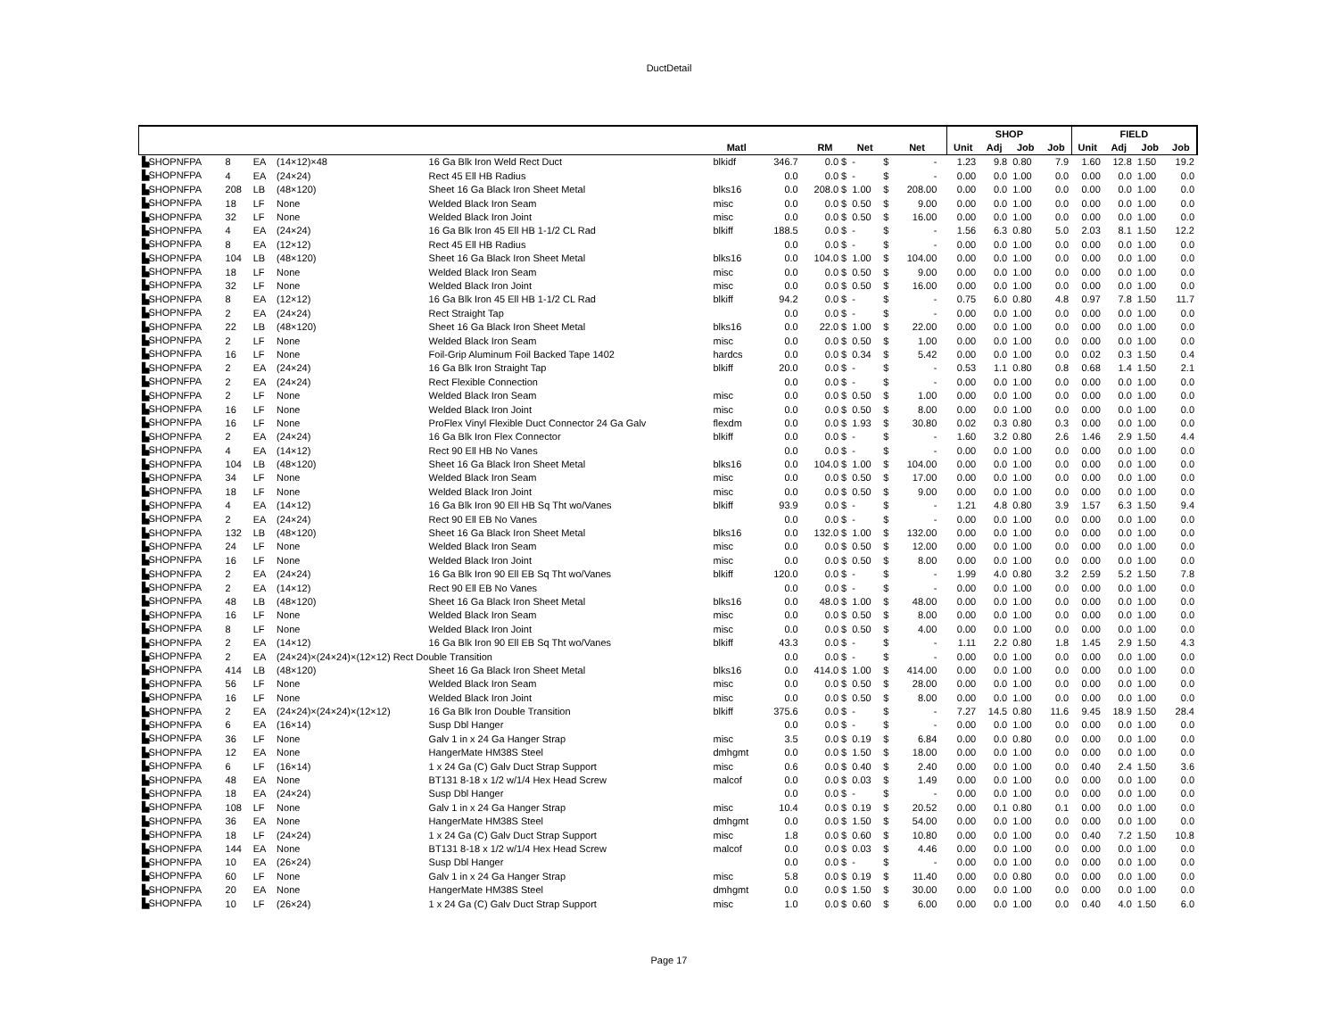DuctDetail
| | | | | | | | | | | | | SHOP | | | | FIELD | | | |
| --- | --- | --- | --- | --- | --- | --- | --- | --- | --- | --- | --- | --- | --- | --- | --- | --- | --- | --- | --- |
| | | | | | Matl | | RM | Net | | Net | | Unit | Adj | Job | Job | Unit | Adj | Job | Job |
| ▙SHOPNFPA | 8 | EA | (14×12)×48 | 16 Ga Blk Iron Weld Rect Duct | blkidf | 346.7 | 0.0 $ | - | $ | - | | 1.23 | 9.8 | 0.80 | 7.9 | 1.60 | 12.8 | 1.50 | 19.2 |
| ▙SHOPNFPA | 4 | EA | (24×24) | Rect 45 Ell HB Radius | | 0.0 | 0.0 $ | - | $ | - | | 0.00 | 0.0 | 1.00 | 0.0 | 0.00 | 0.0 | 1.00 | 0.0 |
| ▙SHOPNFPA | 208 | LB | (48×120) | Sheet 16 Ga Black Iron Sheet Metal | blks16 | 0.0 | 208.0 $ | 1.00 | $ | 208.00 | | 0.00 | 0.0 | 1.00 | 0.0 | 0.00 | 0.0 | 1.00 | 0.0 |
| ▙SHOPNFPA | 18 | LF | None | Welded Black Iron Seam | misc | 0.0 | 0.0 $ | 0.50 | $ | 9.00 | | 0.00 | 0.0 | 1.00 | 0.0 | 0.00 | 0.0 | 1.00 | 0.0 |
| ▙SHOPNFPA | 32 | LF | None | Welded Black Iron Joint | misc | 0.0 | 0.0 $ | 0.50 | $ | 16.00 | | 0.00 | 0.0 | 1.00 | 0.0 | 0.00 | 0.0 | 1.00 | 0.0 |
| ▙SHOPNFPA | 4 | EA | (24×24) | 16 Ga Blk Iron 45 Ell HB 1-1/2 CL Rad | blkiff | 188.5 | 0.0 $ | - | $ | - | | 1.56 | 6.3 | 0.80 | 5.0 | 2.03 | 8.1 | 1.50 | 12.2 |
| ▙SHOPNFPA | 8 | EA | (12×12) | Rect 45 Ell HB Radius | | 0.0 | 0.0 $ | - | $ | - | | 0.00 | 0.0 | 1.00 | 0.0 | 0.00 | 0.0 | 1.00 | 0.0 |
| ▙SHOPNFPA | 104 | LB | (48×120) | Sheet 16 Ga Black Iron Sheet Metal | blks16 | 0.0 | 104.0 $ | 1.00 | $ | 104.00 | | 0.00 | 0.0 | 1.00 | 0.0 | 0.00 | 0.0 | 1.00 | 0.0 |
| ▙SHOPNFPA | 18 | LF | None | Welded Black Iron Seam | misc | 0.0 | 0.0 $ | 0.50 | $ | 9.00 | | 0.00 | 0.0 | 1.00 | 0.0 | 0.00 | 0.0 | 1.00 | 0.0 |
| ▙SHOPNFPA | 32 | LF | None | Welded Black Iron Joint | misc | 0.0 | 0.0 $ | 0.50 | $ | 16.00 | | 0.00 | 0.0 | 1.00 | 0.0 | 0.00 | 0.0 | 1.00 | 0.0 |
| ▙SHOPNFPA | 8 | EA | (12×12) | 16 Ga Blk Iron 45 Ell HB 1-1/2 CL Rad | blkiff | 94.2 | 0.0 $ | - | $ | - | | 0.75 | 6.0 | 0.80 | 4.8 | 0.97 | 7.8 | 1.50 | 11.7 |
| ▙SHOPNFPA | 2 | EA | (24×24) | Rect Straight Tap | | 0.0 | 0.0 $ | - | $ | - | | 0.00 | 0.0 | 1.00 | 0.0 | 0.00 | 0.0 | 1.00 | 0.0 |
| ▙SHOPNFPA | 22 | LB | (48×120) | Sheet 16 Ga Black Iron Sheet Metal | blks16 | 0.0 | 22.0 $ | 1.00 | $ | 22.00 | | 0.00 | 0.0 | 1.00 | 0.0 | 0.00 | 0.0 | 1.00 | 0.0 |
| ▙SHOPNFPA | 2 | LF | None | Welded Black Iron Seam | misc | 0.0 | 0.0 $ | 0.50 | $ | 1.00 | | 0.00 | 0.0 | 1.00 | 0.0 | 0.00 | 0.0 | 1.00 | 0.0 |
| ▙SHOPNFPA | 16 | LF | None | Foil-Grip Aluminum Foil Backed Tape 1402 | hardcs | 0.0 | 0.0 $ | 0.34 | $ | 5.42 | | 0.00 | 0.0 | 1.00 | 0.0 | 0.02 | 0.3 | 1.50 | 0.4 |
| ▙SHOPNFPA | 2 | EA | (24×24) | 16 Ga Blk Iron Straight Tap | blkiff | 20.0 | 0.0 $ | - | $ | - | | 0.53 | 1.1 | 0.80 | 0.8 | 0.68 | 1.4 | 1.50 | 2.1 |
| ▙SHOPNFPA | 2 | EA | (24×24) | Rect Flexible Connection | | 0.0 | 0.0 $ | - | $ | - | | 0.00 | 0.0 | 1.00 | 0.0 | 0.00 | 0.0 | 1.00 | 0.0 |
| ▙SHOPNFPA | 2 | LF | None | Welded Black Iron Seam | misc | 0.0 | 0.0 $ | 0.50 | $ | 1.00 | | 0.00 | 0.0 | 1.00 | 0.0 | 0.00 | 0.0 | 1.00 | 0.0 |
| ▙SHOPNFPA | 16 | LF | None | Welded Black Iron Joint | misc | 0.0 | 0.0 $ | 0.50 | $ | 8.00 | | 0.00 | 0.0 | 1.00 | 0.0 | 0.00 | 0.0 | 1.00 | 0.0 |
| ▙SHOPNFPA | 16 | LF | None | ProFlex Vinyl Flexible Duct Connector 24 Ga Galv | flexdm | 0.0 | 0.0 $ | 1.93 | $ | 30.80 | | 0.02 | 0.3 | 0.80 | 0.3 | 0.00 | 0.0 | 1.00 | 0.0 |
| ▙SHOPNFPA | 2 | EA | (24×24) | 16 Ga Blk Iron Flex Connector | blkiff | 0.0 | 0.0 $ | - | $ | - | | 1.60 | 3.2 | 0.80 | 2.6 | 1.46 | 2.9 | 1.50 | 4.4 |
| ▙SHOPNFPA | 4 | EA | (14×12) | Rect 90 Ell HB No Vanes | | 0.0 | 0.0 $ | - | $ | - | | 0.00 | 0.0 | 1.00 | 0.0 | 0.00 | 0.0 | 1.00 | 0.0 |
| ▙SHOPNFPA | 104 | LB | (48×120) | Sheet 16 Ga Black Iron Sheet Metal | blks16 | 0.0 | 104.0 $ | 1.00 | $ | 104.00 | | 0.00 | 0.0 | 1.00 | 0.0 | 0.00 | 0.0 | 1.00 | 0.0 |
| ▙SHOPNFPA | 34 | LF | None | Welded Black Iron Seam | misc | 0.0 | 0.0 $ | 0.50 | $ | 17.00 | | 0.00 | 0.0 | 1.00 | 0.0 | 0.00 | 0.0 | 1.00 | 0.0 |
| ▙SHOPNFPA | 18 | LF | None | Welded Black Iron Joint | misc | 0.0 | 0.0 $ | 0.50 | $ | 9.00 | | 0.00 | 0.0 | 1.00 | 0.0 | 0.00 | 0.0 | 1.00 | 0.0 |
| ▙SHOPNFPA | 4 | EA | (14×12) | 16 Ga Blk Iron 90 Ell HB Sq Tht wo/Vanes | blkiff | 93.9 | 0.0 $ | - | $ | - | | 1.21 | 4.8 | 0.80 | 3.9 | 1.57 | 6.3 | 1.50 | 9.4 |
| ▙SHOPNFPA | 2 | EA | (24×24) | Rect 90 Ell EB No Vanes | | 0.0 | 0.0 $ | - | $ | - | | 0.00 | 0.0 | 1.00 | 0.0 | 0.00 | 0.0 | 1.00 | 0.0 |
| ▙SHOPNFPA | 132 | LB | (48×120) | Sheet 16 Ga Black Iron Sheet Metal | blks16 | 0.0 | 132.0 $ | 1.00 | $ | 132.00 | | 0.00 | 0.0 | 1.00 | 0.0 | 0.00 | 0.0 | 1.00 | 0.0 |
| ▙SHOPNFPA | 24 | LF | None | Welded Black Iron Seam | misc | 0.0 | 0.0 $ | 0.50 | $ | 12.00 | | 0.00 | 0.0 | 1.00 | 0.0 | 0.00 | 0.0 | 1.00 | 0.0 |
| ▙SHOPNFPA | 16 | LF | None | Welded Black Iron Joint | misc | 0.0 | 0.0 $ | 0.50 | $ | 8.00 | | 0.00 | 0.0 | 1.00 | 0.0 | 0.00 | 0.0 | 1.00 | 0.0 |
| ▙SHOPNFPA | 2 | EA | (24×24) | 16 Ga Blk Iron 90 Ell EB Sq Tht wo/Vanes | blkiff | 120.0 | 0.0 $ | - | $ | - | | 1.99 | 4.0 | 0.80 | 3.2 | 2.59 | 5.2 | 1.50 | 7.8 |
| ▙SHOPNFPA | 2 | EA | (14×12) | Rect 90 Ell EB No Vanes | | 0.0 | 0.0 $ | - | $ | - | | 0.00 | 0.0 | 1.00 | 0.0 | 0.00 | 0.0 | 1.00 | 0.0 |
| ▙SHOPNFPA | 48 | LB | (48×120) | Sheet 16 Ga Black Iron Sheet Metal | blks16 | 0.0 | 48.0 $ | 1.00 | $ | 48.00 | | 0.00 | 0.0 | 1.00 | 0.0 | 0.00 | 0.0 | 1.00 | 0.0 |
| ▙SHOPNFPA | 16 | LF | None | Welded Black Iron Seam | misc | 0.0 | 0.0 $ | 0.50 | $ | 8.00 | | 0.00 | 0.0 | 1.00 | 0.0 | 0.00 | 0.0 | 1.00 | 0.0 |
| ▙SHOPNFPA | 8 | LF | None | Welded Black Iron Joint | misc | 0.0 | 0.0 $ | 0.50 | $ | 4.00 | | 0.00 | 0.0 | 1.00 | 0.0 | 0.00 | 0.0 | 1.00 | 0.0 |
| ▙SHOPNFPA | 2 | EA | (14×12) | 16 Ga Blk Iron 90 Ell EB Sq Tht wo/Vanes | blkiff | 43.3 | 0.0 $ | - | $ | - | | 1.11 | 2.2 | 0.80 | 1.8 | 1.45 | 2.9 | 1.50 | 4.3 |
| ▙SHOPNFPA | 2 | EA | (24×24)×(24×24)×(12×12) Rect Double Transition | | | 0.0 | 0.0 $ | - | $ | - | | 0.00 | 0.0 | 1.00 | 0.0 | 0.00 | 0.0 | 1.00 | 0.0 |
| ▙SHOPNFPA | 414 | LB | (48×120) | Sheet 16 Ga Black Iron Sheet Metal | blks16 | 0.0 | 414.0 $ | 1.00 | $ | 414.00 | | 0.00 | 0.0 | 1.00 | 0.0 | 0.00 | 0.0 | 1.00 | 0.0 |
| ▙SHOPNFPA | 56 | LF | None | Welded Black Iron Seam | misc | 0.0 | 0.0 $ | 0.50 | $ | 28.00 | | 0.00 | 0.0 | 1.00 | 0.0 | 0.00 | 0.0 | 1.00 | 0.0 |
| ▙SHOPNFPA | 16 | LF | None | Welded Black Iron Joint | misc | 0.0 | 0.0 $ | 0.50 | $ | 8.00 | | 0.00 | 0.0 | 1.00 | 0.0 | 0.00 | 0.0 | 1.00 | 0.0 |
| ▙SHOPNFPA | 2 | EA | (24×24)×(24×24)×(12×12) | 16 Ga Blk Iron Double Transition | blkiff | 375.6 | 0.0 $ | - | $ | - | | 7.27 | 14.5 | 0.80 | 11.6 | 9.45 | 18.9 | 1.50 | 28.4 |
| ▙SHOPNFPA | 6 | EA | (16×14) | Susp Dbl Hanger | | 0.0 | 0.0 $ | - | $ | - | | 0.00 | 0.0 | 1.00 | 0.0 | 0.00 | 0.0 | 1.00 | 0.0 |
| ▙SHOPNFPA | 36 | LF | None | Galv 1 in x 24 Ga Hanger Strap | misc | 3.5 | 0.0 $ | 0.19 | $ | 6.84 | | 0.00 | 0.0 | 0.80 | 0.0 | 0.00 | 0.0 | 1.00 | 0.0 |
| ▙SHOPNFPA | 12 | EA | None | HangerMate HM38S Steel | dmhgmt | 0.0 | 0.0 $ | 1.50 | $ | 18.00 | | 0.00 | 0.0 | 1.00 | 0.0 | 0.00 | 0.0 | 1.00 | 0.0 |
| ▙SHOPNFPA | 6 | LF | (16×14) | 1 x 24 Ga (C) Galv Duct Strap Support | misc | 0.6 | 0.0 $ | 0.40 | $ | 2.40 | | 0.00 | 0.0 | 1.00 | 0.0 | 0.40 | 2.4 | 1.50 | 3.6 |
| ▙SHOPNFPA | 48 | EA | None | BT131 8-18 x 1/2 w/1/4 Hex Head Screw | malcof | 0.0 | 0.0 $ | 0.03 | $ | 1.49 | | 0.00 | 0.0 | 1.00 | 0.0 | 0.00 | 0.0 | 1.00 | 0.0 |
| ▙SHOPNFPA | 18 | EA | (24×24) | Susp Dbl Hanger | | 0.0 | 0.0 $ | - | $ | - | | 0.00 | 0.0 | 1.00 | 0.0 | 0.00 | 0.0 | 1.00 | 0.0 |
| ▙SHOPNFPA | 108 | LF | None | Galv 1 in x 24 Ga Hanger Strap | misc | 10.4 | 0.0 $ | 0.19 | $ | 20.52 | | 0.00 | 0.1 | 0.80 | 0.1 | 0.00 | 0.0 | 1.00 | 0.0 |
| ▙SHOPNFPA | 36 | EA | None | HangerMate HM38S Steel | dmhgmt | 0.0 | 0.0 $ | 1.50 | $ | 54.00 | | 0.00 | 0.0 | 1.00 | 0.0 | 0.00 | 0.0 | 1.00 | 0.0 |
| ▙SHOPNFPA | 18 | LF | (24×24) | 1 x 24 Ga (C) Galv Duct Strap Support | misc | 1.8 | 0.0 $ | 0.60 | $ | 10.80 | | 0.00 | 0.0 | 1.00 | 0.0 | 0.40 | 7.2 | 1.50 | 10.8 |
| ▙SHOPNFPA | 144 | EA | None | BT131 8-18 x 1/2 w/1/4 Hex Head Screw | malcof | 0.0 | 0.0 $ | 0.03 | $ | 4.46 | | 0.00 | 0.0 | 1.00 | 0.0 | 0.00 | 0.0 | 1.00 | 0.0 |
| ▙SHOPNFPA | 10 | EA | (26×24) | Susp Dbl Hanger | | 0.0 | 0.0 $ | - | $ | - | | 0.00 | 0.0 | 1.00 | 0.0 | 0.00 | 0.0 | 1.00 | 0.0 |
| ▙SHOPNFPA | 60 | LF | None | Galv 1 in x 24 Ga Hanger Strap | misc | 5.8 | 0.0 $ | 0.19 | $ | 11.40 | | 0.00 | 0.0 | 0.80 | 0.0 | 0.00 | 0.0 | 1.00 | 0.0 |
| ▙SHOPNFPA | 20 | EA | None | HangerMate HM38S Steel | dmhgmt | 0.0 | 0.0 $ | 1.50 | $ | 30.00 | | 0.00 | 0.0 | 1.00 | 0.0 | 0.00 | 0.0 | 1.00 | 0.0 |
| ▙SHOPNFPA | 10 | LF | (26×24) | 1 x 24 Ga (C) Galv Duct Strap Support | misc | 1.0 | 0.0 $ | 0.60 | $ | 6.00 | | 0.00 | 0.0 | 1.00 | 0.0 | 0.40 | 4.0 | 1.50 | 6.0 |
Page 17